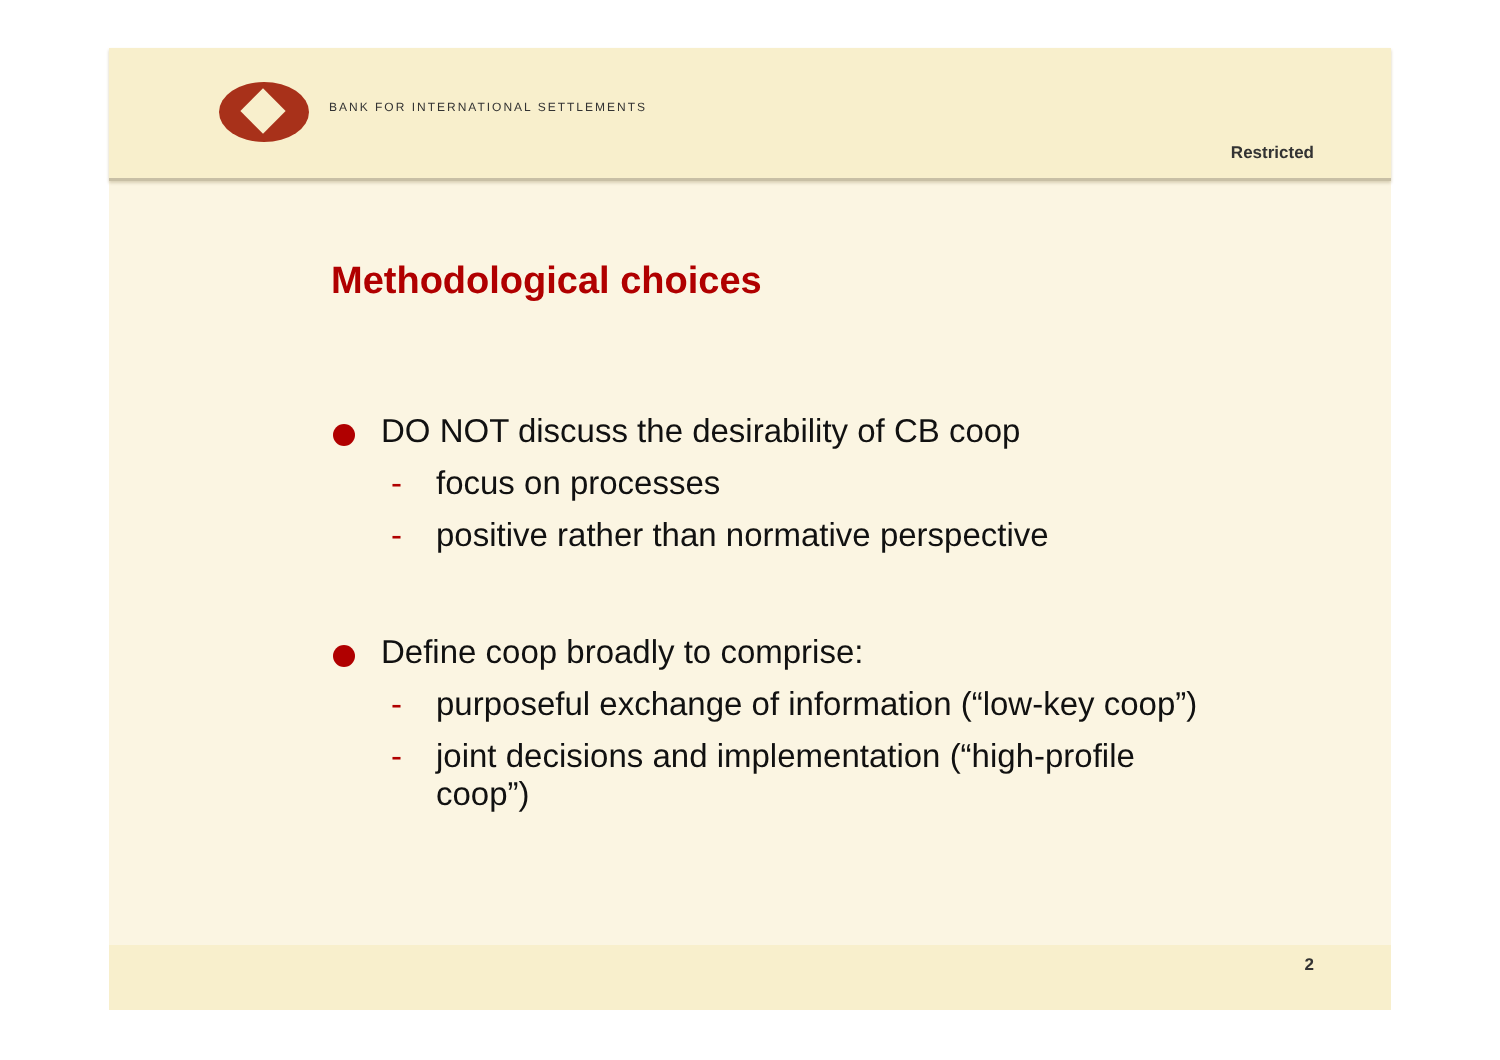BANK FOR INTERNATIONAL SETTLEMENTS
Restricted
Methodological choices
DO NOT discuss the desirability of CB coop
- focus on processes
- positive rather than normative perspective
Define coop broadly to comprise:
- purposeful exchange of information (“low-key coop”)
- joint decisions and implementation (“high-profile coop”)
2